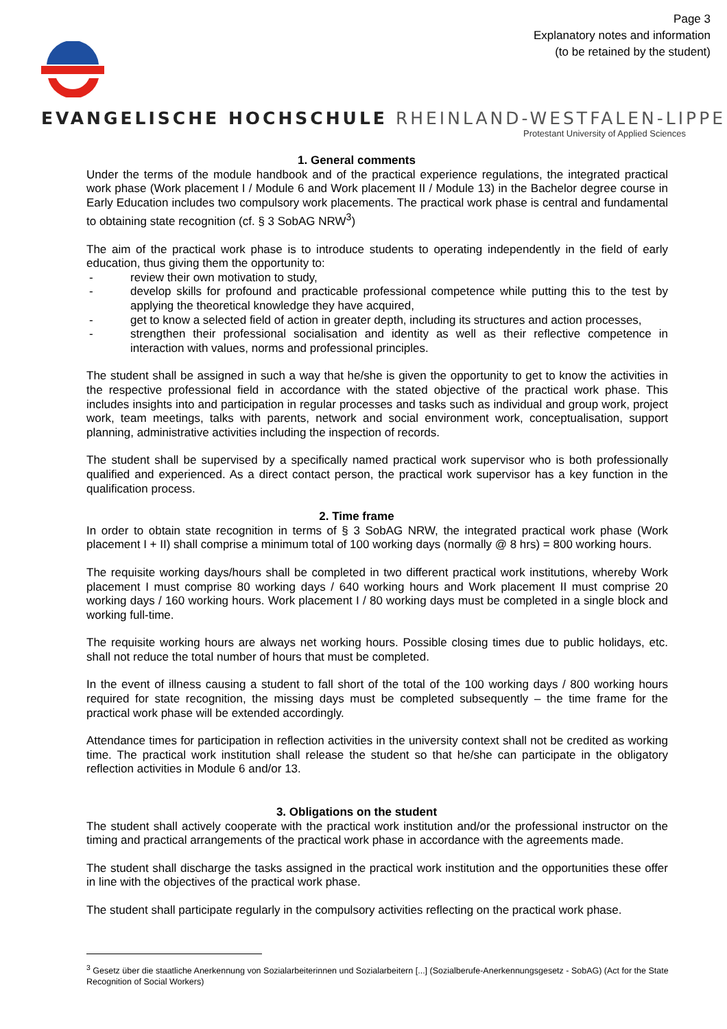Page 3
Explanatory notes and information
(to be retained by the student)
EVANGELISCHE HOCHSCHULE RHEINLAND-WESTFALEN-LIPPE
Protestant University of Applied Sciences
1. General comments
Under the terms of the module handbook and of the practical experience regulations, the integrated practical work phase (Work placement I / Module 6 and Work placement II / Module 13) in the Bachelor degree course in Early Education includes two compulsory work placements. The practical work phase is central and fundamental to obtaining state recognition (cf. § 3 SobAG NRW<sup>3</sup>)
The aim of the practical work phase is to introduce students to operating independently in the field of early education, thus giving them the opportunity to:
- review their own motivation to study,
- develop skills for profound and practicable professional competence while putting this to the test by applying the theoretical knowledge they have acquired,
- get to know a selected field of action in greater depth, including its structures and action processes,
- strengthen their professional socialisation and identity as well as their reflective competence in interaction with values, norms and professional principles.
The student shall be assigned in such a way that he/she is given the opportunity to get to know the activities in the respective professional field in accordance with the stated objective of the practical work phase. This includes insights into and participation in regular processes and tasks such as individual and group work, project work, team meetings, talks with parents, network and social environment work, conceptualisation, support planning, administrative activities including the inspection of records.
The student shall be supervised by a specifically named practical work supervisor who is both professionally qualified and experienced. As a direct contact person, the practical work supervisor has a key function in the qualification process.
2. Time frame
In order to obtain state recognition in terms of § 3 SobAG NRW, the integrated practical work phase (Work placement I + II) shall comprise a minimum total of 100 working days (normally @ 8 hrs) = 800 working hours.
The requisite working days/hours shall be completed in two different practical work institutions, whereby Work placement I must comprise 80 working days / 640 working hours and Work placement II must comprise 20 working days / 160 working hours. Work placement I / 80 working days must be completed in a single block and working full-time.
The requisite working hours are always net working hours. Possible closing times due to public holidays, etc. shall not reduce the total number of hours that must be completed.
In the event of illness causing a student to fall short of the total of the 100 working days / 800 working hours required for state recognition, the missing days must be completed subsequently – the time frame for the practical work phase will be extended accordingly.
Attendance times for participation in reflection activities in the university context shall not be credited as working time. The practical work institution shall release the student so that he/she can participate in the obligatory reflection activities in Module 6 and/or 13.
3. Obligations on the student
The student shall actively cooperate with the practical work institution and/or the professional instructor on the timing and practical arrangements of the practical work phase in accordance with the agreements made.
The student shall discharge the tasks assigned in the practical work institution and the opportunities these offer in line with the objectives of the practical work phase.
The student shall participate regularly in the compulsory activities reflecting on the practical work phase.
<sup>3</sup> Gesetz über die staatliche Anerkennung von Sozialarbeiterinnen und Sozialarbeitern [...] (Sozialberufe-Anerkennungsgesetz - SobAG) (Act for the State Recognition of Social Workers)